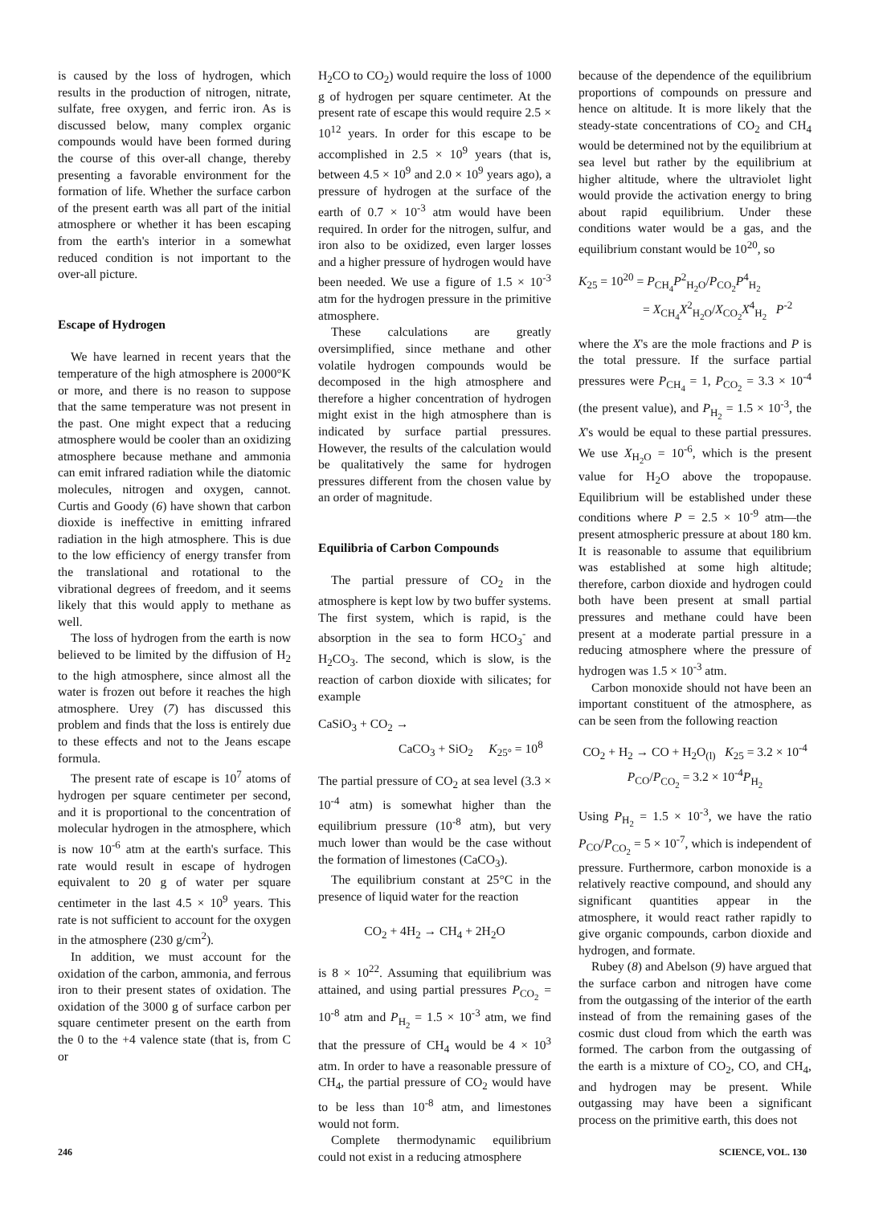is caused by the loss of hydrogen, which results in the production of nitrogen, nitrate, sulfate, free oxygen, and ferric iron. As is discussed below, many complex organic compounds would have been formed during the course of this over-all change, thereby presenting a favorable environment for the formation of life. Whether the surface carbon of the present earth was all part of the initial atmosphere or whether it has been escaping from the earth's interior in a somewhat reduced condition is not important to the over-all picture.
Escape of Hydrogen
We have learned in recent years that the temperature of the high atmosphere is 2000°K or more, and there is no reason to suppose that the same temperature was not present in the past. One might expect that a reducing atmosphere would be cooler than an oxidizing atmosphere because methane and ammonia can emit infrared radiation while the diatomic molecules, nitrogen and oxygen, cannot. Curtis and Goody (6) have shown that carbon dioxide is ineffective in emitting infrared radiation in the high atmosphere. This is due to the low efficiency of energy transfer from the translational and rotational to the vibrational degrees of freedom, and it seems likely that this would apply to methane as well.
The loss of hydrogen from the earth is now believed to be limited by the diffusion of H<sub>2</sub> to the high atmosphere, since almost all the water is frozen out before it reaches the high atmosphere. Urey (7) has discussed this problem and finds that the loss is entirely due to these effects and not to the Jeans escape formula.
The present rate of escape is 10<sup>7</sup> atoms of hydrogen per square centimeter per second, and it is proportional to the concentration of molecular hydrogen in the atmosphere, which is now 10<sup>-6</sup> atm at the earth's surface. This rate would result in escape of hydrogen equivalent to 20 g of water per square centimeter in the last 4.5 × 10<sup>9</sup> years. This rate is not sufficient to account for the oxygen in the atmosphere (230 g/cm<sup>2</sup>).
In addition, we must account for the oxidation of the carbon, ammonia, and ferrous iron to their present states of oxidation. The oxidation of the 3000 g of surface carbon per square centimeter present on the earth from the 0 to the +4 valence state (that is, from C or
H<sub>2</sub>CO to CO<sub>2</sub>) would require the loss of 1000 g of hydrogen per square centimeter. At the present rate of escape this would require 2.5 × 10<sup>12</sup> years. In order for this escape to be accomplished in 2.5 × 10<sup>9</sup> years (that is, between 4.5 × 10<sup>9</sup> and 2.0 × 10<sup>9</sup> years ago), a pressure of hydrogen at the surface of the earth of 0.7 × 10<sup>-3</sup> atm would have been required. In order for the nitrogen, sulfur, and iron also to be oxidized, even larger losses and a higher pressure of hydrogen would have been needed. We use a figure of 1.5 × 10<sup>-3</sup> atm for the hydrogen pressure in the primitive atmosphere.
These calculations are greatly oversimplified, since methane and other volatile hydrogen compounds would be decomposed in the high atmosphere and therefore a higher concentration of hydrogen might exist in the high atmosphere than is indicated by surface partial pressures. However, the results of the calculation would be qualitatively the same for hydrogen pressures different from the chosen value by an order of magnitude.
Equilibria of Carbon Compounds
The partial pressure of CO<sub>2</sub> in the atmosphere is kept low by two buffer systems. The first system, which is rapid, is the absorption in the sea to form HCO<sub>3</sub><sup>-</sup> and H<sub>2</sub>CO<sub>3</sub>. The second, which is slow, is the reaction of carbon dioxide with silicates; for example
CaSiO<sub>3</sub> + CO<sub>2</sub> →
CaCO<sub>3</sub> + SiO<sub>2</sub> K<sub>25°</sub> = 10<sup>8</sup>
The partial pressure of CO<sub>2</sub> at sea level (3.3 × 10<sup>-4</sup> atm) is somewhat higher than the equilibrium pressure (10<sup>-8</sup> atm), but very much lower than would be the case without the formation of limestones (CaCO<sub>3</sub>).
The equilibrium constant at 25°C in the presence of liquid water for the reaction
CO<sub>2</sub> + 4H<sub>2</sub> → CH<sub>4</sub> + 2H<sub>2</sub>O
is 8 × 10<sup>22</sup>. Assuming that equilibrium was attained, and using partial pressures P<sub>CO<sub>2</sub></sub> = 10<sup>-8</sup> atm and P<sub>H<sub>2</sub></sub> = 1.5 × 10<sup>-3</sup> atm, we find that the pressure of CH<sub>4</sub> would be 4 × 10<sup>3</sup> atm. In order to have a reasonable pressure of CH<sub>4</sub>, the partial pressure of CO<sub>2</sub> would have to be less than 10<sup>-8</sup> atm, and limestones would not form.
Complete thermodynamic equilibrium could not exist in a reducing atmosphere
because of the dependence of the equilibrium proportions of compounds on pressure and hence on altitude. It is more likely that the steady-state concentrations of CO<sub>2</sub> and CH<sub>4</sub> would be determined not by the equilibrium at sea level but rather by the equilibrium at higher altitude, where the ultraviolet light would provide the activation energy to bring about rapid equilibrium. Under these conditions water would be a gas, and the equilibrium constant would be 10<sup>20</sup>, so
K<sub>25</sub> = 10<sup>20</sup> = P<sub>CH<sub>4</sub></sub>P<sup>2</sup><sub>H<sub>2</sub>O</sub>/P<sub>CO<sub>2</sub></sub>P<sup>4</sup><sub>H<sub>2</sub></sub>
= X<sub>CH<sub>4</sub></sub>X<sup>2</sup><sub>H<sub>2</sub>O</sub>/X<sub>CO<sub>2</sub></sub>X<sup>4</sup><sub>H<sub>2</sub></sub> P<sup>-2</sup>
where the X's are the mole fractions and P is the total pressure. If the surface partial pressures were P<sub>CH<sub>4</sub></sub> = 1, P<sub>CO<sub>2</sub></sub> = 3.3 × 10<sup>-4</sup> (the present value), and P<sub>H<sub>2</sub></sub> = 1.5 × 10<sup>-3</sup>, the X's would be equal to these partial pressures. We use X<sub>H<sub>2</sub>O</sub> = 10<sup>-6</sup>, which is the present value for H<sub>2</sub>O above the tropopause. Equilibrium will be established under these conditions where P = 2.5 × 10<sup>-9</sup> atm—the present atmospheric pressure at about 180 km. It is reasonable to assume that equilibrium was established at some high altitude; therefore, carbon dioxide and hydrogen could both have been present at small partial pressures and methane could have been present at a moderate partial pressure in a reducing atmosphere where the pressure of hydrogen was 1.5 × 10<sup>-3</sup> atm.
Carbon monoxide should not have been an important constituent of the atmosphere, as can be seen from the following reaction
CO<sub>2</sub> + H<sub>2</sub> → CO + H<sub>2</sub>O<sub>(l)</sub> K<sub>25</sub> = 3.2 × 10<sup>-4</sup>
P<sub>CO</sub>/P<sub>CO<sub>2</sub></sub> = 3.2 × 10<sup>-4</sup>P<sub>H<sub>2</sub></sub>
Using P<sub>H<sub>2</sub></sub> = 1.5 × 10<sup>-3</sup>, we have the ratio P<sub>CO</sub>/P<sub>CO<sub>2</sub></sub> = 5 × 10<sup>-7</sup>, which is independent of pressure. Furthermore, carbon monoxide is a relatively reactive compound, and should any significant quantities appear in the atmosphere, it would react rather rapidly to give organic compounds, carbon dioxide and hydrogen, and formate.
Rubey (8) and Abelson (9) have argued that the surface carbon and nitrogen have come from the outgassing of the interior of the earth instead of from the remaining gases of the cosmic dust cloud from which the earth was formed. The carbon from the outgassing of the earth is a mixture of CO<sub>2</sub>, CO, and CH<sub>4</sub>, and hydrogen may be present. While outgassing may have been a significant process on the primitive earth, this does not
246 SCIENCE, VOL. 130